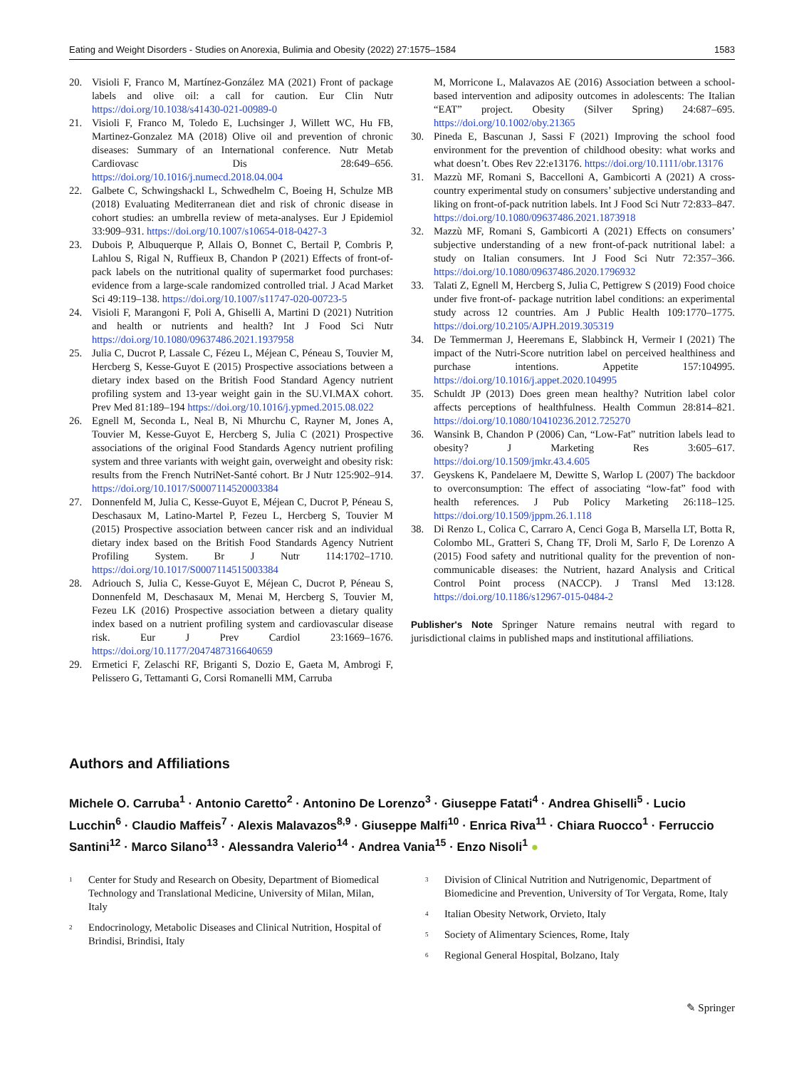Eating and Weight Disorders - Studies on Anorexia, Bulimia and Obesity (2022) 27:1575–1584 1583
20. Visioli F, Franco M, Martínez-González MA (2021) Front of package labels and olive oil: a call for caution. Eur Clin Nutr https://doi.org/10.1038/s41430-021-00989-0
21. Visioli F, Franco M, Toledo E, Luchsinger J, Willett WC, Hu FB, Martinez-Gonzalez MA (2018) Olive oil and prevention of chronic diseases: Summary of an International conference. Nutr Metab Cardiovasc Dis 28:649–656. https://doi.org/10.1016/j.numecd.2018.04.004
22. Galbete C, Schwingshackl L, Schwedhelm C, Boeing H, Schulze MB (2018) Evaluating Mediterranean diet and risk of chronic disease in cohort studies: an umbrella review of meta-analyses. Eur J Epidemiol 33:909–931. https://doi.org/10.1007/s10654-018-0427-3
23. Dubois P, Albuquerque P, Allais O, Bonnet C, Bertail P, Combris P, Lahlou S, Rigal N, Ruffieux B, Chandon P (2021) Effects of front-of-pack labels on the nutritional quality of supermarket food purchases: evidence from a large-scale randomized controlled trial. J Acad Market Sci 49:119–138. https://doi.org/10.1007/s11747-020-00723-5
24. Visioli F, Marangoni F, Poli A, Ghiselli A, Martini D (2021) Nutrition and health or nutrients and health? Int J Food Sci Nutr https://doi.org/10.1080/09637486.2021.1937958
25. Julia C, Ducrot P, Lassale C, Fézeu L, Méjean C, Péneau S, Touvier M, Hercberg S, Kesse-Guyot E (2015) Prospective associations between a dietary index based on the British Food Standard Agency nutrient profiling system and 13-year weight gain in the SU.VI.MAX cohort. Prev Med 81:189–194 https://doi.org/10.1016/j.ypmed.2015.08.022
26. Egnell M, Seconda L, Neal B, Ni Mhurchu C, Rayner M, Jones A, Touvier M, Kesse-Guyot E, Hercberg S, Julia C (2021) Prospective associations of the original Food Standards Agency nutrient profiling system and three variants with weight gain, overweight and obesity risk: results from the French NutriNet-Santé cohort. Br J Nutr 125:902–914. https://doi.org/10.1017/S0007114520003384
27. Donnenfeld M, Julia C, Kesse-Guyot E, Méjean C, Ducrot P, Péneau S, Deschasaux M, Latino-Martel P, Fezeu L, Hercberg S, Touvier M (2015) Prospective association between cancer risk and an individual dietary index based on the British Food Standards Agency Nutrient Profiling System. Br J Nutr 114:1702–1710. https://doi.org/10.1017/S0007114515003384
28. Adriouch S, Julia C, Kesse-Guyot E, Méjean C, Ducrot P, Péneau S, Donnenfeld M, Deschasaux M, Menai M, Hercberg S, Touvier M, Fezeu LK (2016) Prospective association between a dietary quality index based on a nutrient profiling system and cardiovascular disease risk. Eur J Prev Cardiol 23:1669–1676. https://doi.org/10.1177/2047487316640659
29. Ermetici F, Zelaschi RF, Briganti S, Dozio E, Gaeta M, Ambrogi F, Pelissero G, Tettamanti G, Corsi Romanelli MM, Carruba
M, Morricone L, Malavazos AE (2016) Association between a school-based intervention and adiposity outcomes in adolescents: The Italian “EAT” project. Obesity (Silver Spring) 24:687–695. https://doi.org/10.1002/oby.21365
30. Pineda E, Bascunan J, Sassi F (2021) Improving the school food environment for the prevention of childhood obesity: what works and what doesn’t. Obes Rev 22:e13176. https://doi.org/10.1111/obr.13176
31. Mazzù MF, Romani S, Baccelloni A, Gambicorti A (2021) A cross-country experimental study on consumers’ subjective understanding and liking on front-of-pack nutrition labels. Int J Food Sci Nutr 72:833–847. https://doi.org/10.1080/09637486.2021.1873918
32. Mazzù MF, Romani S, Gambicorti A (2021) Effects on consumers’ subjective understanding of a new front-of-pack nutritional label: a study on Italian consumers. Int J Food Sci Nutr 72:357–366. https://doi.org/10.1080/09637486.2020.1796932
33. Talati Z, Egnell M, Hercberg S, Julia C, Pettigrew S (2019) Food choice under five front-of- package nutrition label conditions: an experimental study across 12 countries. Am J Public Health 109:1770–1775. https://doi.org/10.2105/AJPH.2019.305319
34. De Temmerman J, Heeremans E, Slabbinck H, Vermeir I (2021) The impact of the Nutri-Score nutrition label on perceived healthiness and purchase intentions. Appetite 157:104995. https://doi.org/10.1016/j.appet.2020.104995
35. Schuldt JP (2013) Does green mean healthy? Nutrition label color affects perceptions of healthfulness. Health Commun 28:814–821. https://doi.org/10.1080/10410236.2012.725270
36. Wansink B, Chandon P (2006) Can, “Low-Fat” nutrition labels lead to obesity? J Marketing Res 3:605–617. https://doi.org/10.1509/jmkr.43.4.605
37. Geyskens K, Pandelaere M, Dewitte S, Warlop L (2007) The backdoor to overconsumption: The effect of associating “low-fat” food with health references. J Pub Policy Marketing 26:118–125. https://doi.org/10.1509/jppm.26.1.118
38. Di Renzo L, Colica C, Carraro A, Cenci Goga B, Marsella LT, Botta R, Colombo ML, Gratteri S, Chang TF, Droli M, Sarlo F, De Lorenzo A (2015) Food safety and nutritional quality for the prevention of non-communicable diseases: the Nutrient, hazard Analysis and Critical Control Point process (NACCP). J Transl Med 13:128. https://doi.org/10.1186/s12967-015-0484-2
Publisher's Note Springer Nature remains neutral with regard to jurisdictional claims in published maps and institutional affiliations.
Authors and Affiliations
Michele O. Carruba<sup>1</sup> · Antonio Caretto<sup>2</sup> · Antonino De Lorenzo<sup>3</sup> · Giuseppe Fatati<sup>4</sup> · Andrea Ghiselli<sup>5</sup> · Lucio Lucchin<sup>6</sup> · Claudio Maffeis<sup>7</sup> · Alexis Malavazos<sup>8,9</sup> · Giuseppe Malfi<sup>10</sup> · Enrica Riva<sup>11</sup> · Chiara Ruocco<sup>1</sup> · Ferruccio Santini<sup>12</sup> · Marco Silano<sup>13</sup> · Alessandra Valerio<sup>14</sup> · Andrea Vania<sup>15</sup> · Enzo Nisoli<sup>1</sup> ●
<sup>1</sup> Center for Study and Research on Obesity, Department of Biomedical Technology and Translational Medicine, University of Milan, Milan, Italy
<sup>2</sup> Endocrinology, Metabolic Diseases and Clinical Nutrition, Hospital of Brindisi, Brindisi, Italy
<sup>3</sup> Division of Clinical Nutrition and Nutrigenomic, Department of Biomedicine and Prevention, University of Tor Vergata, Rome, Italy
<sup>4</sup> Italian Obesity Network, Orvieto, Italy
<sup>5</sup> Society of Alimentary Sciences, Rome, Italy
<sup>6</sup> Regional General Hospital, Bolzano, Italy
✎ Springer